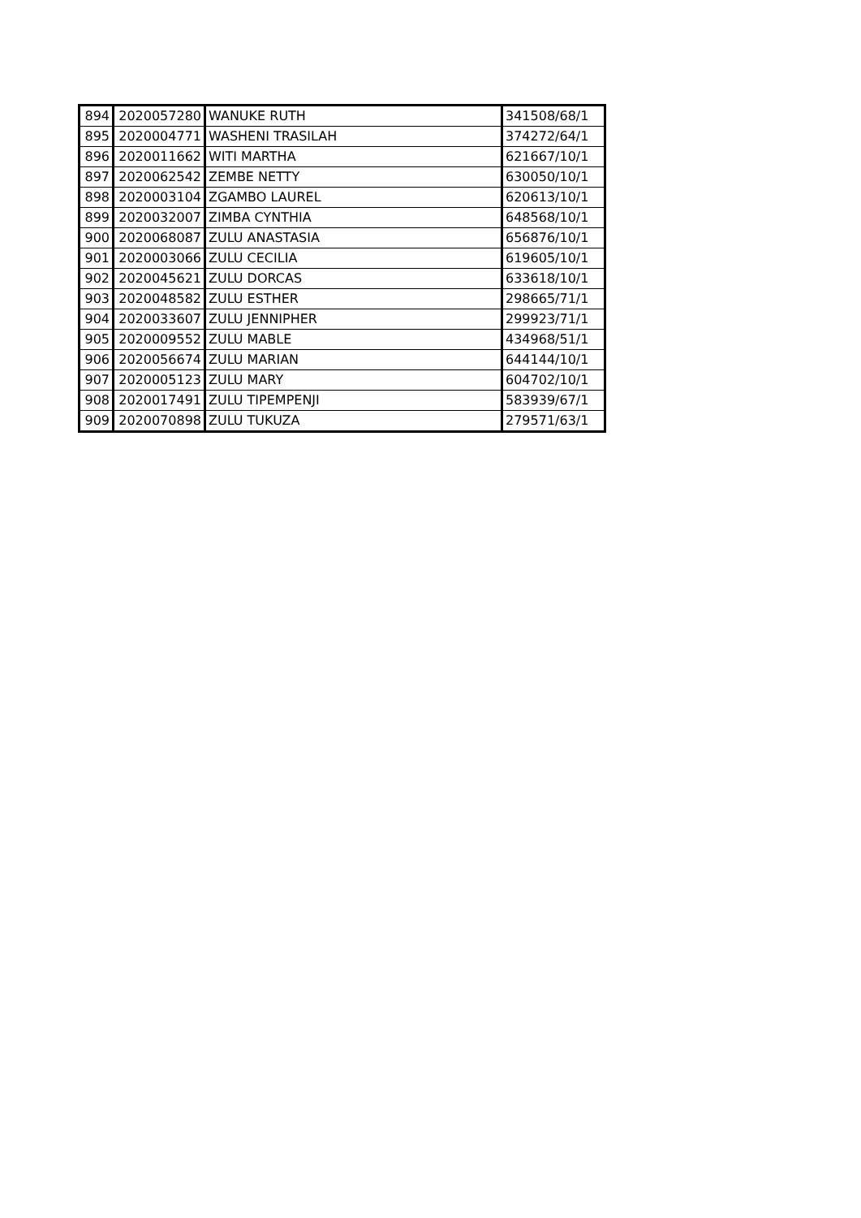| 894 | 2020057280 | WANUKE RUTH | 341508/68/1 |
| 895 | 2020004771 | WASHENI TRASILAH | 374272/64/1 |
| 896 | 2020011662 | WITI MARTHA | 621667/10/1 |
| 897 | 2020062542 | ZEMBE NETTY | 630050/10/1 |
| 898 | 2020003104 | ZGAMBO LAUREL | 620613/10/1 |
| 899 | 2020032007 | ZIMBA CYNTHIA | 648568/10/1 |
| 900 | 2020068087 | ZULU ANASTASIA | 656876/10/1 |
| 901 | 2020003066 | ZULU CECILIA | 619605/10/1 |
| 902 | 2020045621 | ZULU DORCAS | 633618/10/1 |
| 903 | 2020048582 | ZULU ESTHER | 298665/71/1 |
| 904 | 2020033607 | ZULU JENNIPHER | 299923/71/1 |
| 905 | 2020009552 | ZULU MABLE | 434968/51/1 |
| 906 | 2020056674 | ZULU MARIAN | 644144/10/1 |
| 907 | 2020005123 | ZULU MARY | 604702/10/1 |
| 908 | 2020017491 | ZULU TIPEMPENJI | 583939/67/1 |
| 909 | 2020070898 | ZULU TUKUZA | 279571/63/1 |